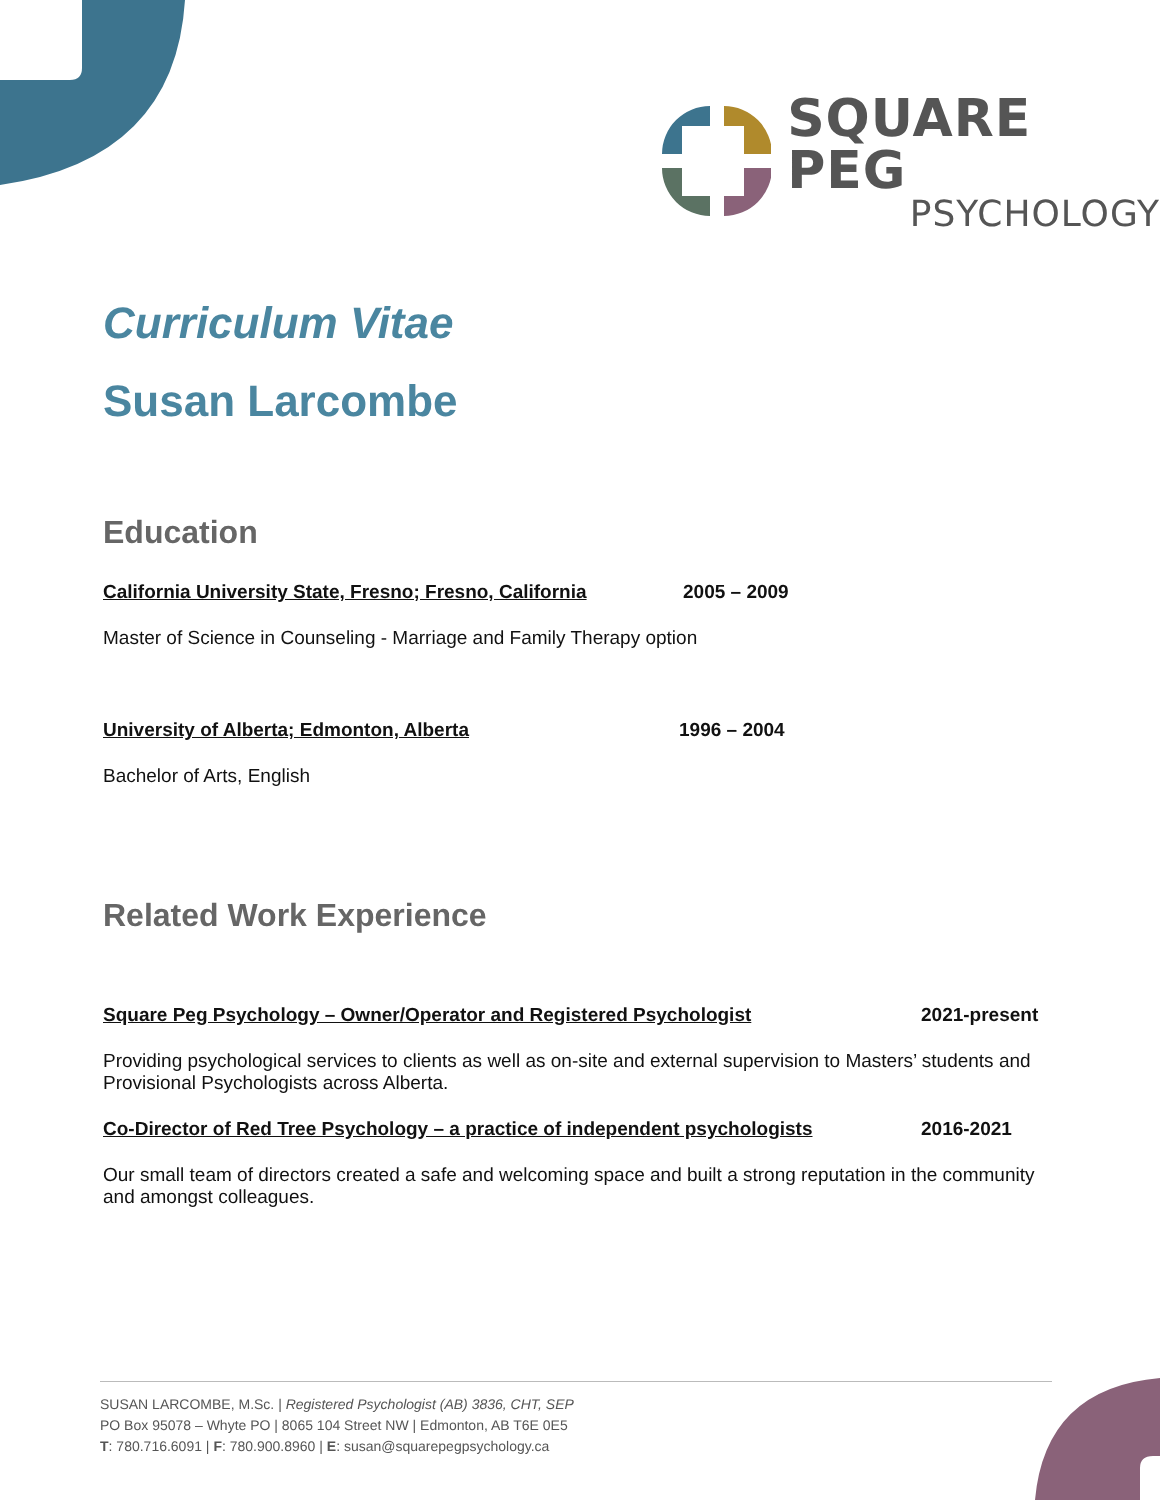SQUARE PEG
PSYCHOLOGY
Curriculum Vitae
Susan Larcombe
Education
California University State, Fresno; Fresno, California 2005 – 2009
Master of Science in Counseling - Marriage and Family Therapy option
University of Alberta; Edmonton, Alberta 1996 – 2004
Bachelor of Arts, English
Related Work Experience
Square Peg Psychology – Owner/Operator and Registered Psychologist 2021-present
Providing psychological services to clients as well as on-site and external supervision to Masters’ students and Provisional Psychologists across Alberta.
Co-Director of Red Tree Psychology – a practice of independent psychologists 2016-2021
Our small team of directors created a safe and welcoming space and built a strong reputation in the community and amongst colleagues.
SUSAN LARCOMBE, M.Sc. | Registered Psychologist (AB) 3836, CHT, SEP
PO Box 95078 – Whyte PO | 8065 104 Street NW | Edmonton, AB T6E 0E5
T: 780.716.6091 | F: 780.900.8960 | E: susan@squarepegpsychology.ca